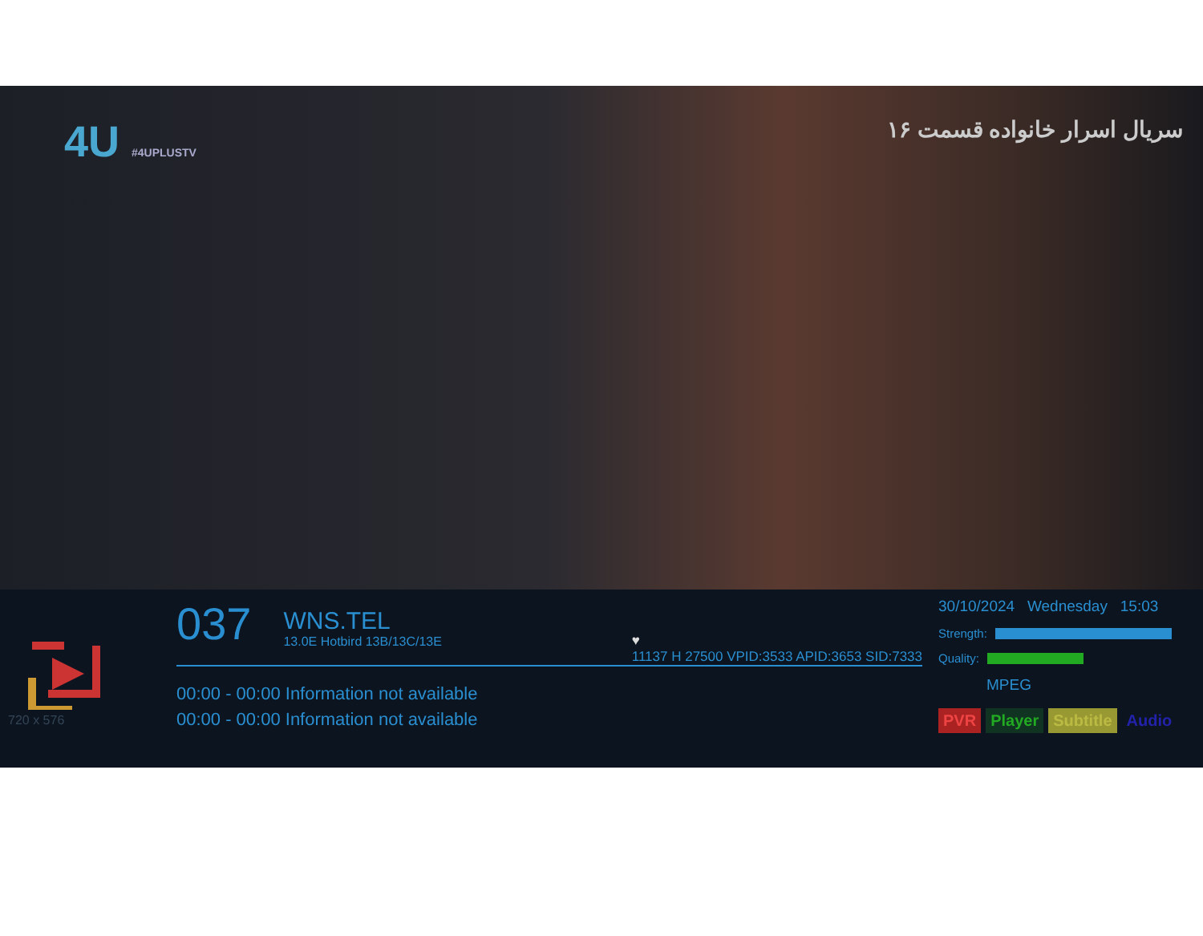4U #4UPLUSTV
سریال اسرار خانواده قسمت ۱۶
720 x 576
037
WNS.TEL 13.0E Hotbird 13B/13C/13E
♥
11137 H 27500 VPID:3533 APID:3653 SID:7333
00:00 - 00:00 Information not available
00:00 - 00:00 Information not available
30/10/2024 Wednesday 15:03
Strength:
Quality:
MPEG
PVR Player Subtitle Audio